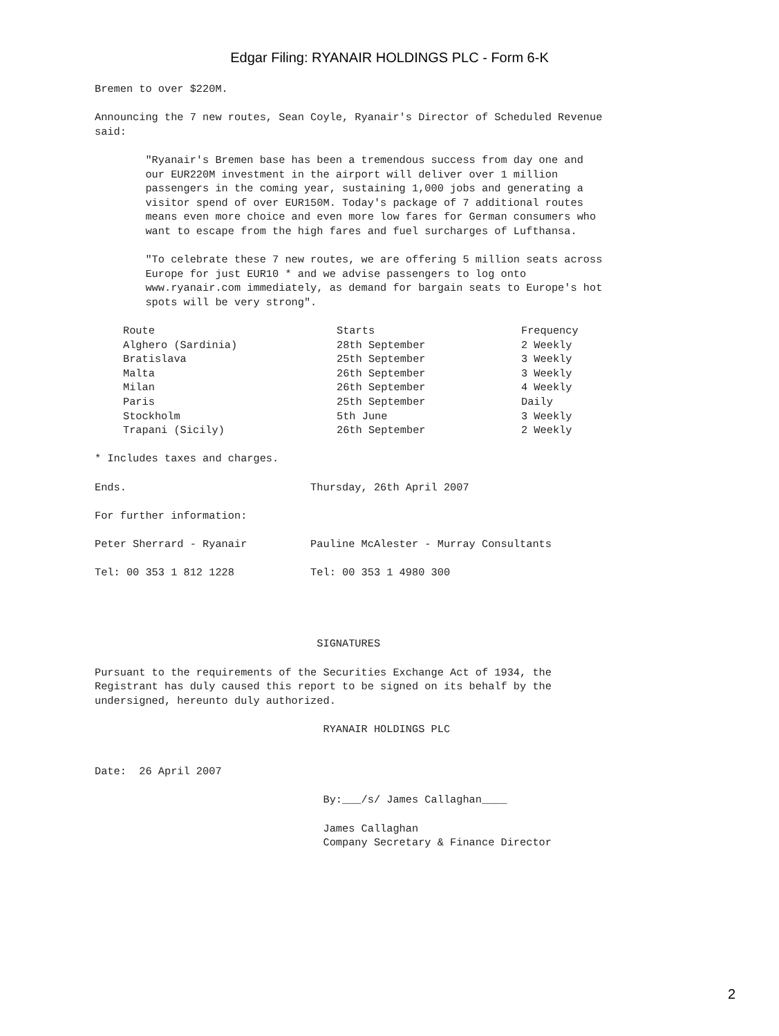Edgar Filing: RYANAIR HOLDINGS PLC - Form 6-K
Bremen to over $220M.
Announcing the 7 new routes, Sean Coyle, Ryanair's Director of Scheduled Revenue said:
"Ryanair's Bremen base has been a tremendous success from day one and our EUR220M investment in the airport will deliver over 1 million passengers in the coming year, sustaining 1,000 jobs and generating a visitor spend of over EUR150M. Today's package of 7 additional routes means even more choice and even more low fares for German consumers who want to escape from the high fares and fuel surcharges of Lufthansa.
"To celebrate these 7 new routes, we are offering 5 million seats across Europe for just EUR10 * and we advise passengers to log onto www.ryanair.com immediately, as demand for bargain seats to Europe's hot spots will be very strong".
| Route | Starts | Frequency |
| --- | --- | --- |
| Alghero (Sardinia) | 28th September | 2 Weekly |
| Bratislava | 25th September | 3 Weekly |
| Malta | 26th September | 3 Weekly |
| Milan | 26th September | 4 Weekly |
| Paris | 25th September | Daily |
| Stockholm | 5th June | 3 Weekly |
| Trapani (Sicily) | 26th September | 2 Weekly |
* Includes taxes and charges.
Ends. Thursday, 26th April 2007
For further information:
Peter Sherrard - Ryanair Pauline McAlester - Murray Consultants
Tel: 00 353 1 812 1228 Tel: 00 353 1 4980 300
SIGNATURES
Pursuant to the requirements of the Securities Exchange Act of 1934, the Registrant has duly caused this report to be signed on its behalf by the undersigned, hereunto duly authorized.
RYANAIR HOLDINGS PLC
Date: 26 April 2007
By:___/s/ James Callaghan____
James Callaghan Company Secretary & Finance Director
2